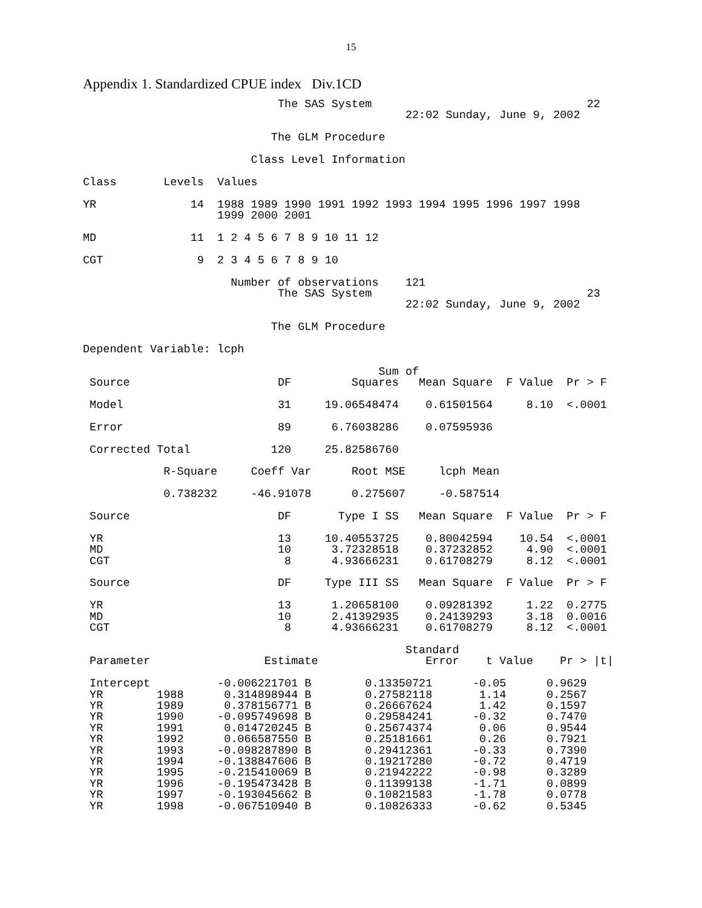15
Appendix 1. Standardized CPUE index Div.1CD
                             The SAS System                                22
                                                22:02 Sunday, June 9, 2002

                            The GLM Procedure

                         Class Level Information

Class       Levels  Values

YR              14  1988 1989 1990 1991 1992 1993 1994 1995 1996 1997 1998
                    1999 2000 2001

MD              11  1 2 4 5 6 7 8 9 10 11 12

CGT              9  2 3 4 5 6 7 8 9 10

                      Number of observations    121
                             The SAS System                                23
                                                22:02 Sunday, June 9, 2002

                            The GLM Procedure

Dependent Variable: lcph

                                            Sum of
 Source                      DF         Squares   Mean Square  F Value  Pr > F

 Model                       31     19.06548474    0.61501564     8.10  <.0001

 Error                       89      6.76038286    0.07595936

 Corrected Total            120     25.82586760

            R-Square     Coeff Var      Root MSE     lcph Mean

            0.738232     -46.91078      0.275607     -0.587514

 Source                      DF       Type I SS   Mean Square  F Value  Pr > F

 YR                          13     10.40553725    0.80042594    10.54  <.0001
 MD                          10      3.72328518    0.37232852     4.90  <.0001
 CGT                          8      4.93666231    0.61708279     8.12  <.0001

 Source                      DF     Type III SS   Mean Square  F Value  Pr > F

 YR                          13      1.20658100    0.09281392     1.22  0.2775
 MD                          10      2.41392935    0.24139293     3.18  0.0016
 CGT                          8      4.93666231    0.61708279     8.12  <.0001

                                                Standard
 Parameter                 Estimate                Error    t Value    Pr > |t|

 Intercept          -0.006221701 B        0.13350721      -0.05      0.9629
 YR        1988      0.314898944 B        0.27582118       1.14      0.2567
 YR        1989      0.378156771 B        0.26667624       1.42      0.1597
 YR        1990     -0.095749698 B        0.29584241      -0.32      0.7470
 YR        1991      0.014720245 B        0.25674374       0.06      0.9544
 YR        1992      0.066587550 B        0.25181661       0.26      0.7921
 YR        1993     -0.098287890 B        0.29412361      -0.33      0.7390
 YR        1994     -0.138847606 B        0.19217280      -0.72      0.4719
 YR        1995     -0.215410069 B        0.21942222      -0.98      0.3289
 YR        1996     -0.195473428 B        0.11399138      -1.71      0.0899
 YR        1997     -0.193045662 B        0.10821583      -1.78      0.0778
 YR        1998     -0.067510940 B        0.10826333      -0.62      0.5345